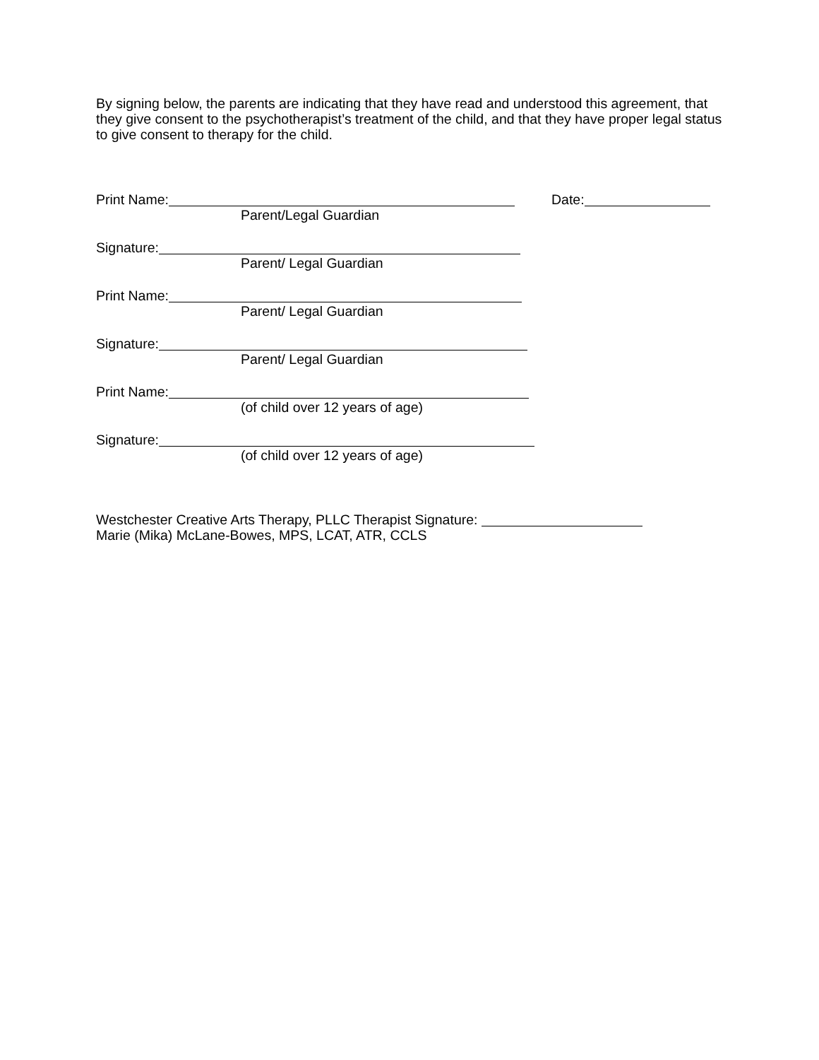By signing below, the parents are indicating that they have read and understood this agreement, that they give consent to the psychotherapist’s treatment of the child, and that they have proper legal status to give consent to therapy for the child.
Print Name: Date:
Parent/Legal Guardian
Signature:
Parent/ Legal Guardian
Print Name:
Parent/ Legal Guardian
Signature:
Parent/ Legal Guardian
Print Name:
(of child over 12 years of age)
Signature:
(of child over 12 years of age)
Westchester Creative Arts Therapy, PLLC Therapist Signature:
Marie (Mika) McLane-Bowes, MPS, LCAT, ATR, CCLS